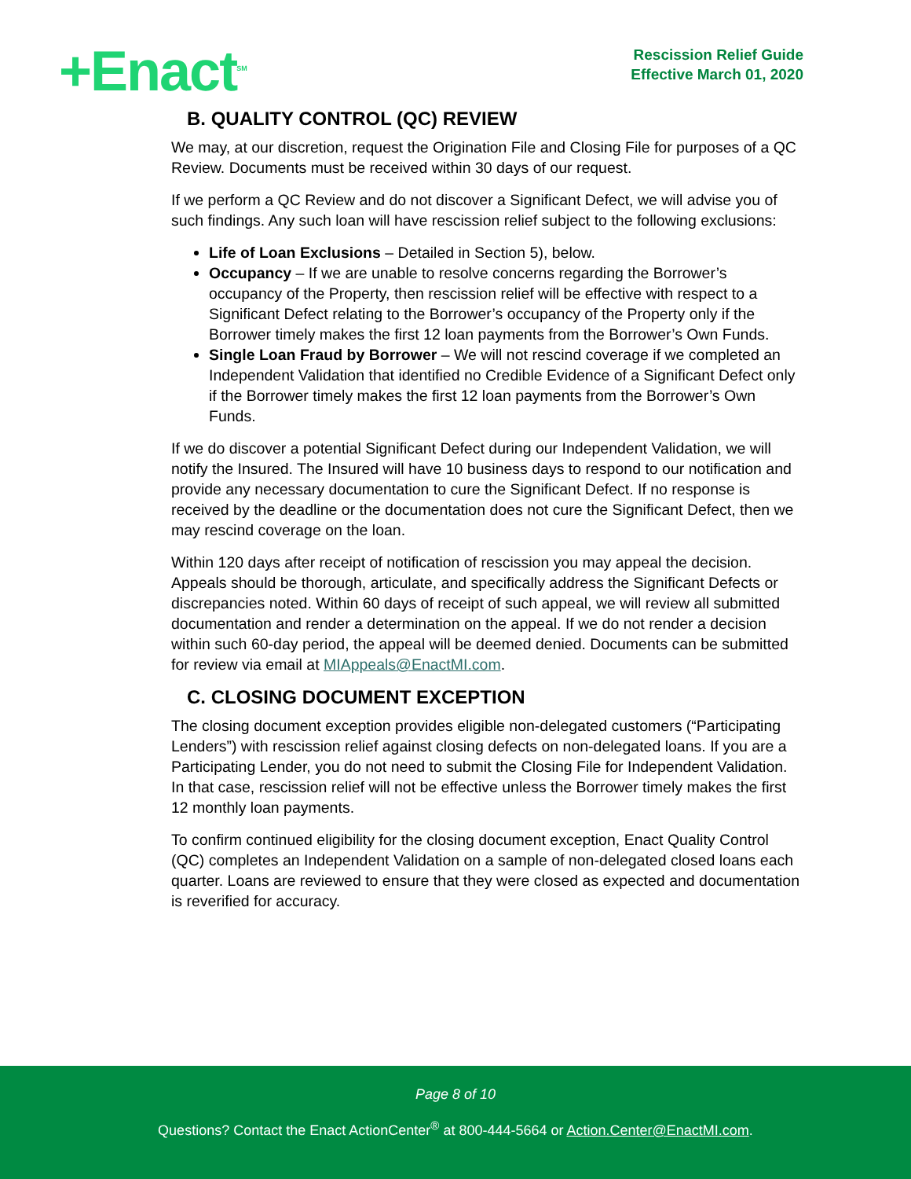+Enact<sup>SM</sup>
Rescission Relief Guide
Effective March 01, 2020
B. QUALITY CONTROL (QC) REVIEW
We may, at our discretion, request the Origination File and Closing File for purposes of a QC Review. Documents must be received within 30 days of our request.
If we perform a QC Review and do not discover a Significant Defect, we will advise you of such findings. Any such loan will have rescission relief subject to the following exclusions:
Life of Loan Exclusions – Detailed in Section 5), below.
Occupancy – If we are unable to resolve concerns regarding the Borrower’s occupancy of the Property, then rescission relief will be effective with respect to a Significant Defect relating to the Borrower’s occupancy of the Property only if the Borrower timely makes the first 12 loan payments from the Borrower’s Own Funds.
Single Loan Fraud by Borrower – We will not rescind coverage if we completed an Independent Validation that identified no Credible Evidence of a Significant Defect only if the Borrower timely makes the first 12 loan payments from the Borrower’s Own Funds.
If we do discover a potential Significant Defect during our Independent Validation, we will notify the Insured. The Insured will have 10 business days to respond to our notification and provide any necessary documentation to cure the Significant Defect. If no response is received by the deadline or the documentation does not cure the Significant Defect, then we may rescind coverage on the loan.
Within 120 days after receipt of notification of rescission you may appeal the decision. Appeals should be thorough, articulate, and specifically address the Significant Defects or discrepancies noted. Within 60 days of receipt of such appeal, we will review all submitted documentation and render a determination on the appeal. If we do not render a decision within such 60-day period, the appeal will be deemed denied. Documents can be submitted for review via email at MIAppeals@EnactMI.com.
C. CLOSING DOCUMENT EXCEPTION
The closing document exception provides eligible non-delegated customers (“Participating Lenders”) with rescission relief against closing defects on non-delegated loans. If you are a Participating Lender, you do not need to submit the Closing File for Independent Validation. In that case, rescission relief will not be effective unless the Borrower timely makes the first 12 monthly loan payments.
To confirm continued eligibility for the closing document exception, Enact Quality Control (QC) completes an Independent Validation on a sample of non-delegated closed loans each quarter. Loans are reviewed to ensure that they were closed as expected and documentation is reverified for accuracy.
Page 8 of 10
Questions? Contact the Enact ActionCenter<sup>®</sup> at 800-444-5664 or Action.Center@EnactMI.com.